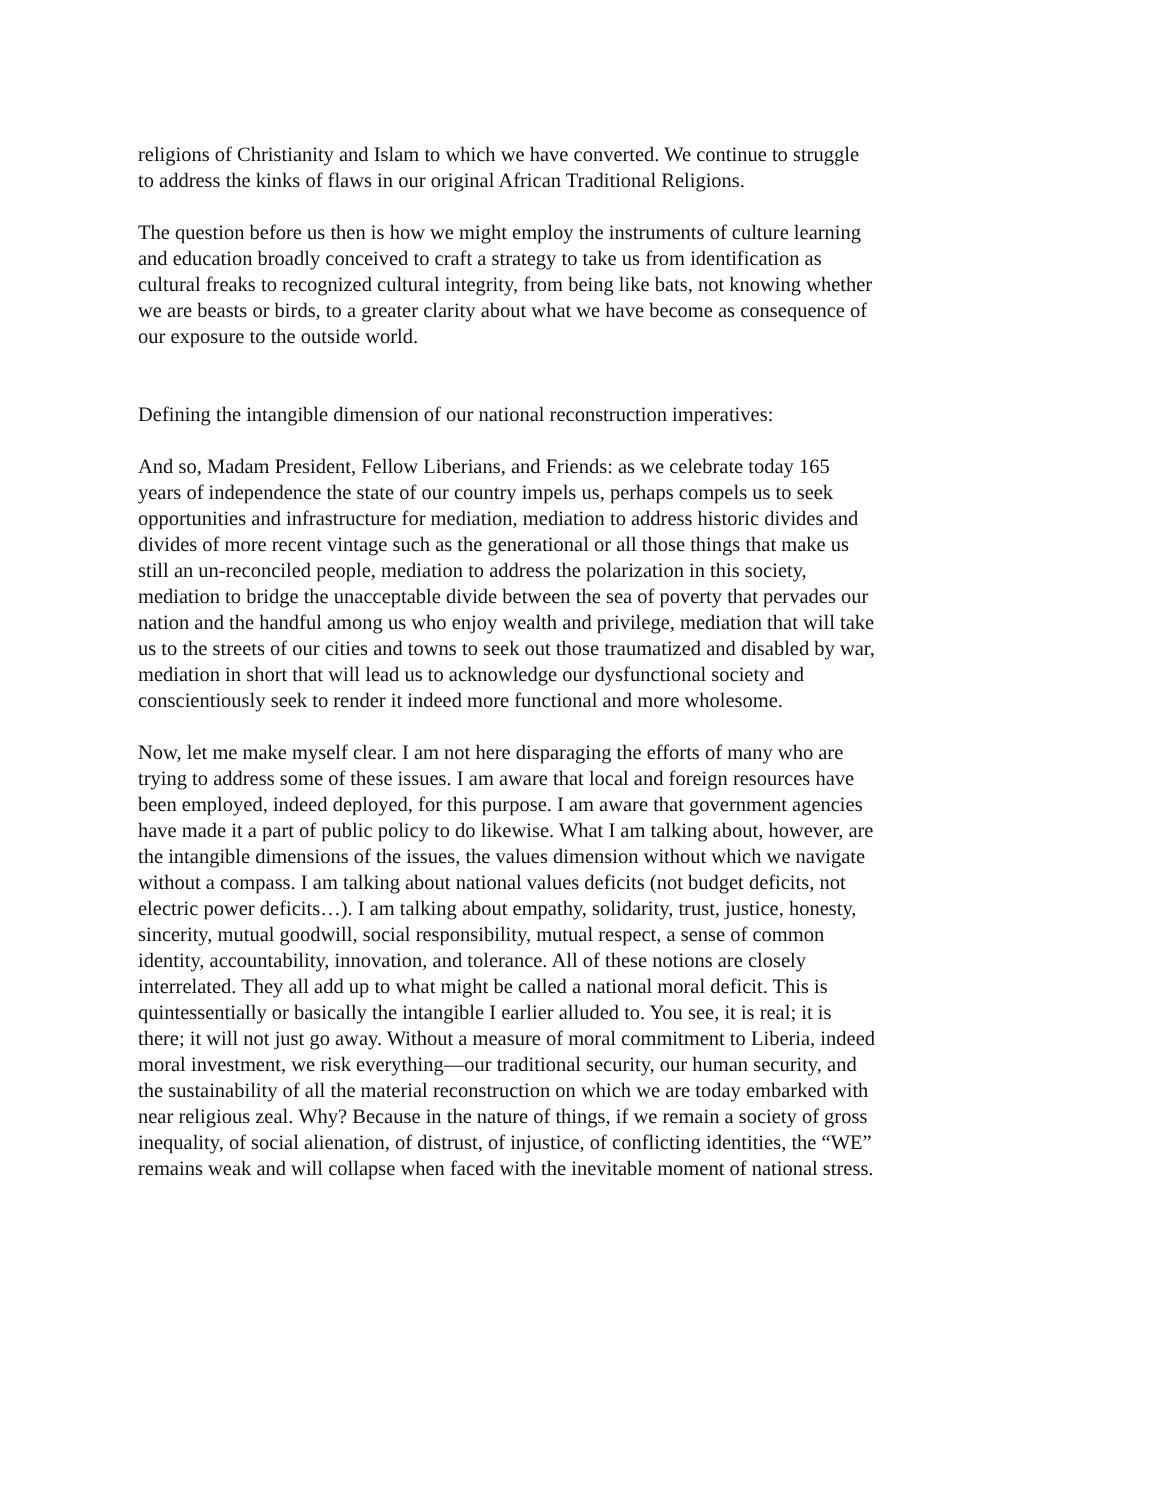religions of Christianity and Islam to which we have converted. We continue to struggle to address the kinks of flaws in our original African Traditional Religions.
The question before us then is how we might employ the instruments of culture learning and education broadly conceived to craft a strategy to take us from identification as cultural freaks to recognized cultural integrity, from being like bats, not knowing whether we are beasts or birds, to a greater clarity about what we have become as consequence of our exposure to the outside world.
Defining the intangible dimension of our national reconstruction imperatives:
And so, Madam President, Fellow Liberians, and Friends: as we celebrate today 165 years of independence the state of our country impels us, perhaps compels us to seek opportunities and infrastructure for mediation, mediation to address historic divides and divides of more recent vintage such as the generational or all those things that make us still an un-reconciled people, mediation to address the polarization in this society, mediation to bridge the unacceptable divide between the sea of poverty that pervades our nation and the handful among us who enjoy wealth and privilege, mediation that will take us to the streets of our cities and towns to seek out those traumatized and disabled by war, mediation in short that will lead us to acknowledge our dysfunctional society and conscientiously seek to render it indeed more functional and more wholesome.
Now, let me make myself clear. I am not here disparaging the efforts of many who are trying to address some of these issues. I am aware that local and foreign resources have been employed, indeed deployed, for this purpose. I am aware that government agencies have made it a part of public policy to do likewise. What I am talking about, however, are the intangible dimensions of the issues, the values dimension without which we navigate without a compass. I am talking about national values deficits (not budget deficits, not electric power deficits…). I am talking about empathy, solidarity, trust, justice, honesty, sincerity, mutual goodwill, social responsibility, mutual respect, a sense of common identity, accountability, innovation, and tolerance. All of these notions are closely interrelated. They all add up to what might be called a national moral deficit. This is quintessentially or basically the intangible I earlier alluded to. You see, it is real; it is there; it will not just go away. Without a measure of moral commitment to Liberia, indeed moral investment, we risk everything—our traditional security, our human security, and the sustainability of all the material reconstruction on which we are today embarked with near religious zeal. Why? Because in the nature of things, if we remain a society of gross inequality, of social alienation, of distrust, of injustice, of conflicting identities, the “WE” remains weak and will collapse when faced with the inevitable moment of national stress.